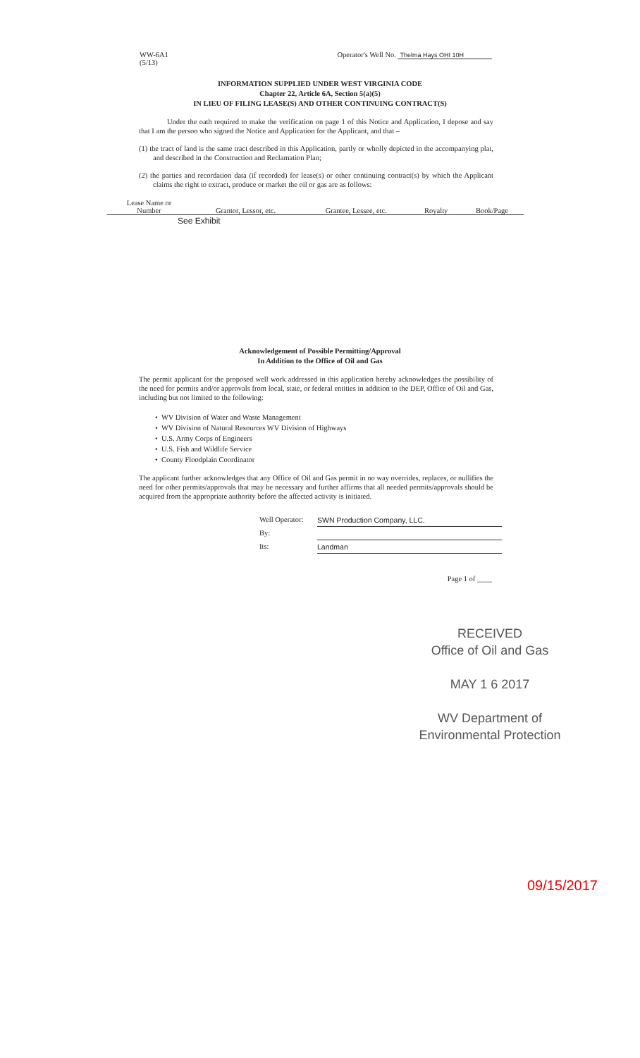WW-6A1
(5/13)
Operator's Well No. Thelma Hays OHI 10H
INFORMATION SUPPLIED UNDER WEST VIRGINIA CODE
Chapter 22, Article 6A, Section 5(a)(5)
IN LIEU OF FILING LEASE(S) AND OTHER CONTINUING CONTRACT(S)
Under the oath required to make the verification on page 1 of this Notice and Application, I depose and say that I am the person who signed the Notice and Application for the Applicant, and that –
(1) the tract of land is the same tract described in this Application, partly or wholly depicted in the accompanying plat, and described in the Construction and Reclamation Plan;
(2) the parties and recordation data (if recorded) for lease(s) or other continuing contract(s) by which the Applicant claims the right to extract, produce or market the oil or gas are as follows:
| Lease Name or Number | Grantor, Lessor, etc. | Grantee, Lessee, etc. | Royalty | Book/Page |
| --- | --- | --- | --- | --- |
| See Exhibit | | | | |
Acknowledgement of Possible Permitting/Approval
In Addition to the Office of Oil and Gas
The permit applicant for the proposed well work addressed in this application hereby acknowledges the possibility of the need for permits and/or approvals from local, state, or federal entities in addition to the DEP, Office of Oil and Gas, including but not limited to the following:
• WV Division of Water and Waste Management
• WV Division of Natural Resources WV Division of Highways
• U.S. Army Corps of Engineers
• U.S. Fish and Wildlife Service
• County Floodplain Coordinator
The applicant further acknowledges that any Office of Oil and Gas permit in no way overrides, replaces, or nullifies the need for other permits/approvals that may be necessary and further affirms that all needed permits/approvals should be acquired from the appropriate authority before the affected activity is initiated.
Well Operator: SWN Production Company, LLC.
By:
Its: Landman
Page 1 of ____
RECEIVED
Office of Oil and Gas
MAY 1 6 2017
WV Department of
Environmental Protection
09/15/2017